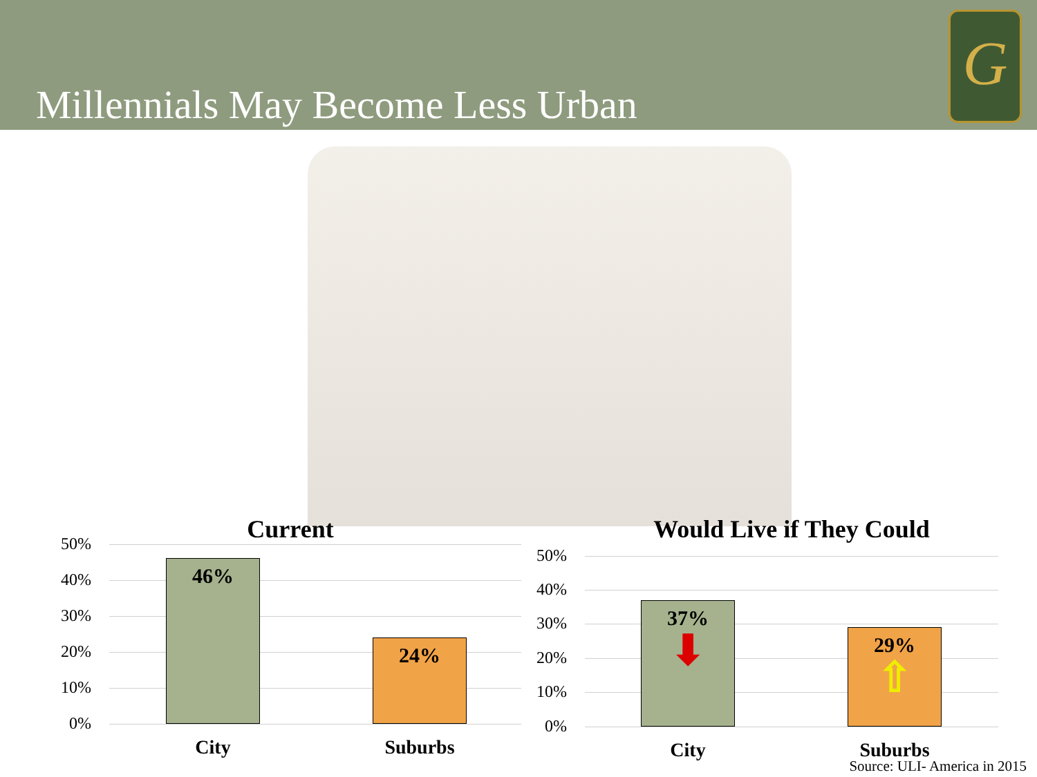Millennials May Become Less Urban
G
Current
50%
40%
30%
20%
10%
0%
46%
24%
City Suburbs
Would Live if They Could
50%
40%
30%
20%
10%
0%
37%
⬇
29%
⇧
City Suburbs
Source: ULI- America in 2015